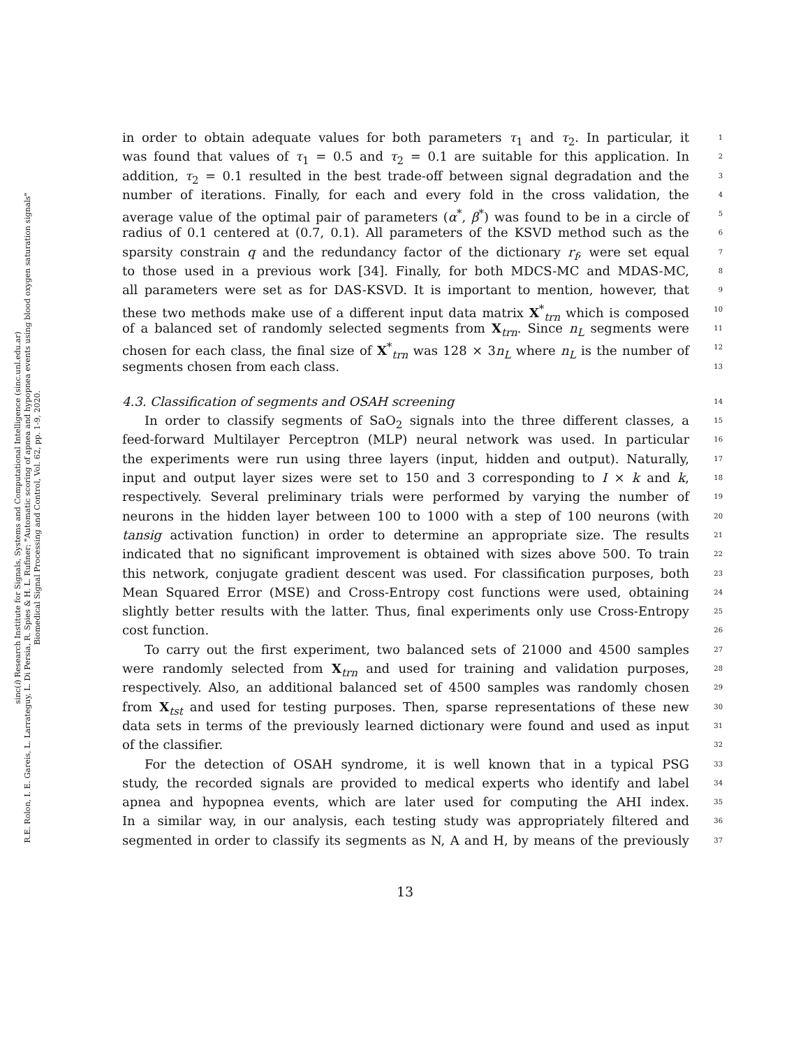sinc(i) Research Institute for Signals, Systems and Computational Intelligence (sinc.unl.edu.ar)
R.E. Rolon, I. E. Gareis, L. Larrateguy, L. Di Persia, R. Spies & H. L. Rufiner; "Automatic scoring of apnea and hypopnea events using blood oxygen saturation signals"
Biomedical Signal Processing and Control, Vol. 62, pp. 1-9, 2020.
in order to obtain adequate values for both parameters τ<sub>1</sub> and τ<sub>2</sub>. In particular, it 1
was found that values of τ<sub>1</sub> = 0.5 and τ<sub>2</sub> = 0.1 are suitable for this application. In 2
addition, τ<sub>2</sub> = 0.1 resulted in the best trade-off between signal degradation and the 3
number of iterations. Finally, for each and every fold in the cross validation, the 4
average value of the optimal pair of parameters (α<sup>*</sup>, β<sup>*</sup>) was found to be in a circle of 5
radius of 0.1 centered at (0.7, 0.1). All parameters of the KSVD method such as the 6
sparsity constrain q and the redundancy factor of the dictionary r<sub>f</sub>, were set equal 7
to those used in a previous work [34]. Finally, for both MDCS-MC and MDAS-MC, 8
all parameters were set as for DAS-KSVD. It is important to mention, however, that 9
these two methods make use of a different input data matrix X<sup>*</sup><sub>trn</sub> which is composed 10
of a balanced set of randomly selected segments from X<sub>trn</sub>. Since n<sub>L</sub> segments were 11
chosen for each class, the final size of X<sup>*</sup><sub>trn</sub> was 128 × 3n<sub>L</sub> where n<sub>L</sub> is the number of 12
segments chosen from each class. 13
4.3. Classification of segments and OSAH screening 14
In order to classify segments of SaO<sub>2</sub> signals into the three different classes, a 15
feed-forward Multilayer Perceptron (MLP) neural network was used. In particular 16
the experiments were run using three layers (input, hidden and output). Naturally, 17
input and output layer sizes were set to 150 and 3 corresponding to I × k and k, 18
respectively. Several preliminary trials were performed by varying the number of 19
neurons in the hidden layer between 100 to 1000 with a step of 100 neurons (with 20
tansig activation function) in order to determine an appropriate size. The results 21
indicated that no significant improvement is obtained with sizes above 500. To train 22
this network, conjugate gradient descent was used. For classification purposes, both 23
Mean Squared Error (MSE) and Cross-Entropy cost functions were used, obtaining 24
slightly better results with the latter. Thus, final experiments only use Cross-Entropy 25
cost function. 26
To carry out the first experiment, two balanced sets of 21000 and 4500 samples 27
were randomly selected from X<sub>trn</sub> and used for training and validation purposes, 28
respectively. Also, an additional balanced set of 4500 samples was randomly chosen 29
from X<sub>tst</sub> and used for testing purposes. Then, sparse representations of these new 30
data sets in terms of the previously learned dictionary were found and used as input 31
of the classifier. 32
For the detection of OSAH syndrome, it is well known that in a typical PSG 33
study, the recorded signals are provided to medical experts who identify and label 34
apnea and hypopnea events, which are later used for computing the AHI index. 35
In a similar way, in our analysis, each testing study was appropriately filtered and 36
segmented in order to classify its segments as N, A and H, by means of the previously 37
13